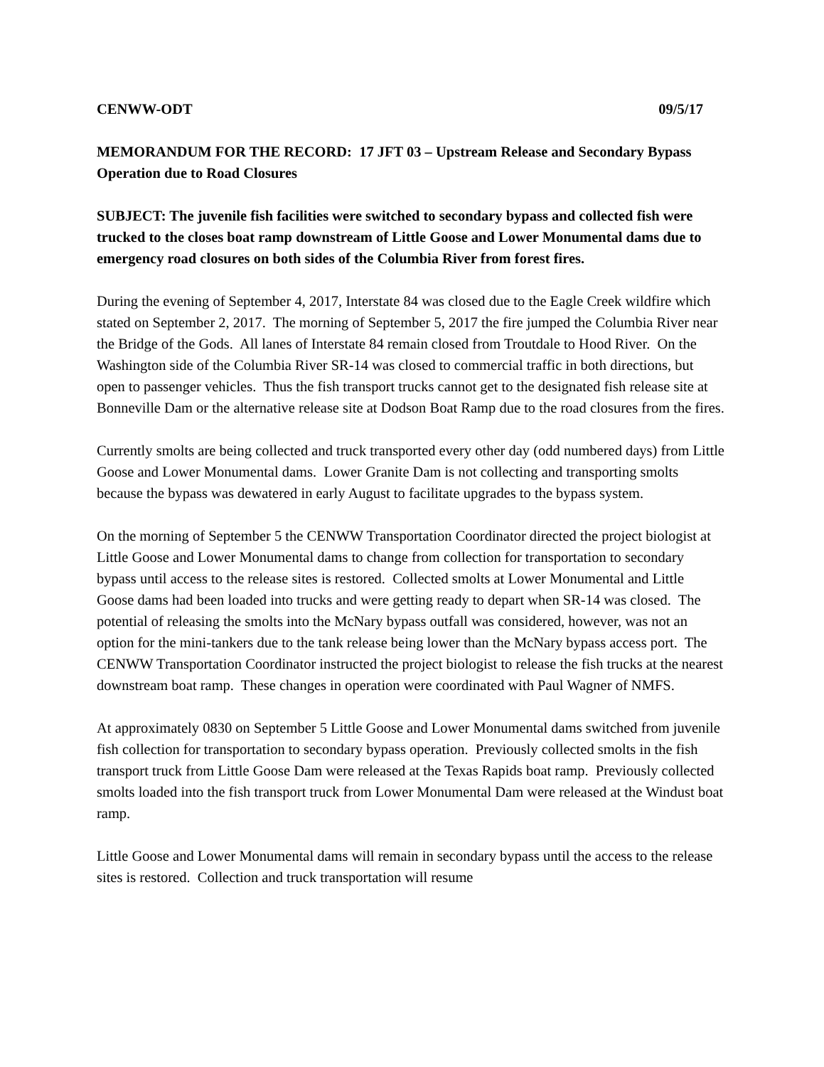CENWW-ODT 09/5/17
MEMORANDUM FOR THE RECORD: 17 JFT 03 – Upstream Release and Secondary Bypass Operation due to Road Closures
SUBJECT: The juvenile fish facilities were switched to secondary bypass and collected fish were trucked to the closes boat ramp downstream of Little Goose and Lower Monumental dams due to emergency road closures on both sides of the Columbia River from forest fires.
During the evening of September 4, 2017, Interstate 84 was closed due to the Eagle Creek wildfire which stated on September 2, 2017. The morning of September 5, 2017 the fire jumped the Columbia River near the Bridge of the Gods. All lanes of Interstate 84 remain closed from Troutdale to Hood River. On the Washington side of the Columbia River SR-14 was closed to commercial traffic in both directions, but open to passenger vehicles. Thus the fish transport trucks cannot get to the designated fish release site at Bonneville Dam or the alternative release site at Dodson Boat Ramp due to the road closures from the fires.
Currently smolts are being collected and truck transported every other day (odd numbered days) from Little Goose and Lower Monumental dams. Lower Granite Dam is not collecting and transporting smolts because the bypass was dewatered in early August to facilitate upgrades to the bypass system.
On the morning of September 5 the CENWW Transportation Coordinator directed the project biologist at Little Goose and Lower Monumental dams to change from collection for transportation to secondary bypass until access to the release sites is restored. Collected smolts at Lower Monumental and Little Goose dams had been loaded into trucks and were getting ready to depart when SR-14 was closed. The potential of releasing the smolts into the McNary bypass outfall was considered, however, was not an option for the mini-tankers due to the tank release being lower than the McNary bypass access port. The CENWW Transportation Coordinator instructed the project biologist to release the fish trucks at the nearest downstream boat ramp. These changes in operation were coordinated with Paul Wagner of NMFS.
At approximately 0830 on September 5 Little Goose and Lower Monumental dams switched from juvenile fish collection for transportation to secondary bypass operation. Previously collected smolts in the fish transport truck from Little Goose Dam were released at the Texas Rapids boat ramp. Previously collected smolts loaded into the fish transport truck from Lower Monumental Dam were released at the Windust boat ramp.
Little Goose and Lower Monumental dams will remain in secondary bypass until the access to the release sites is restored. Collection and truck transportation will resume